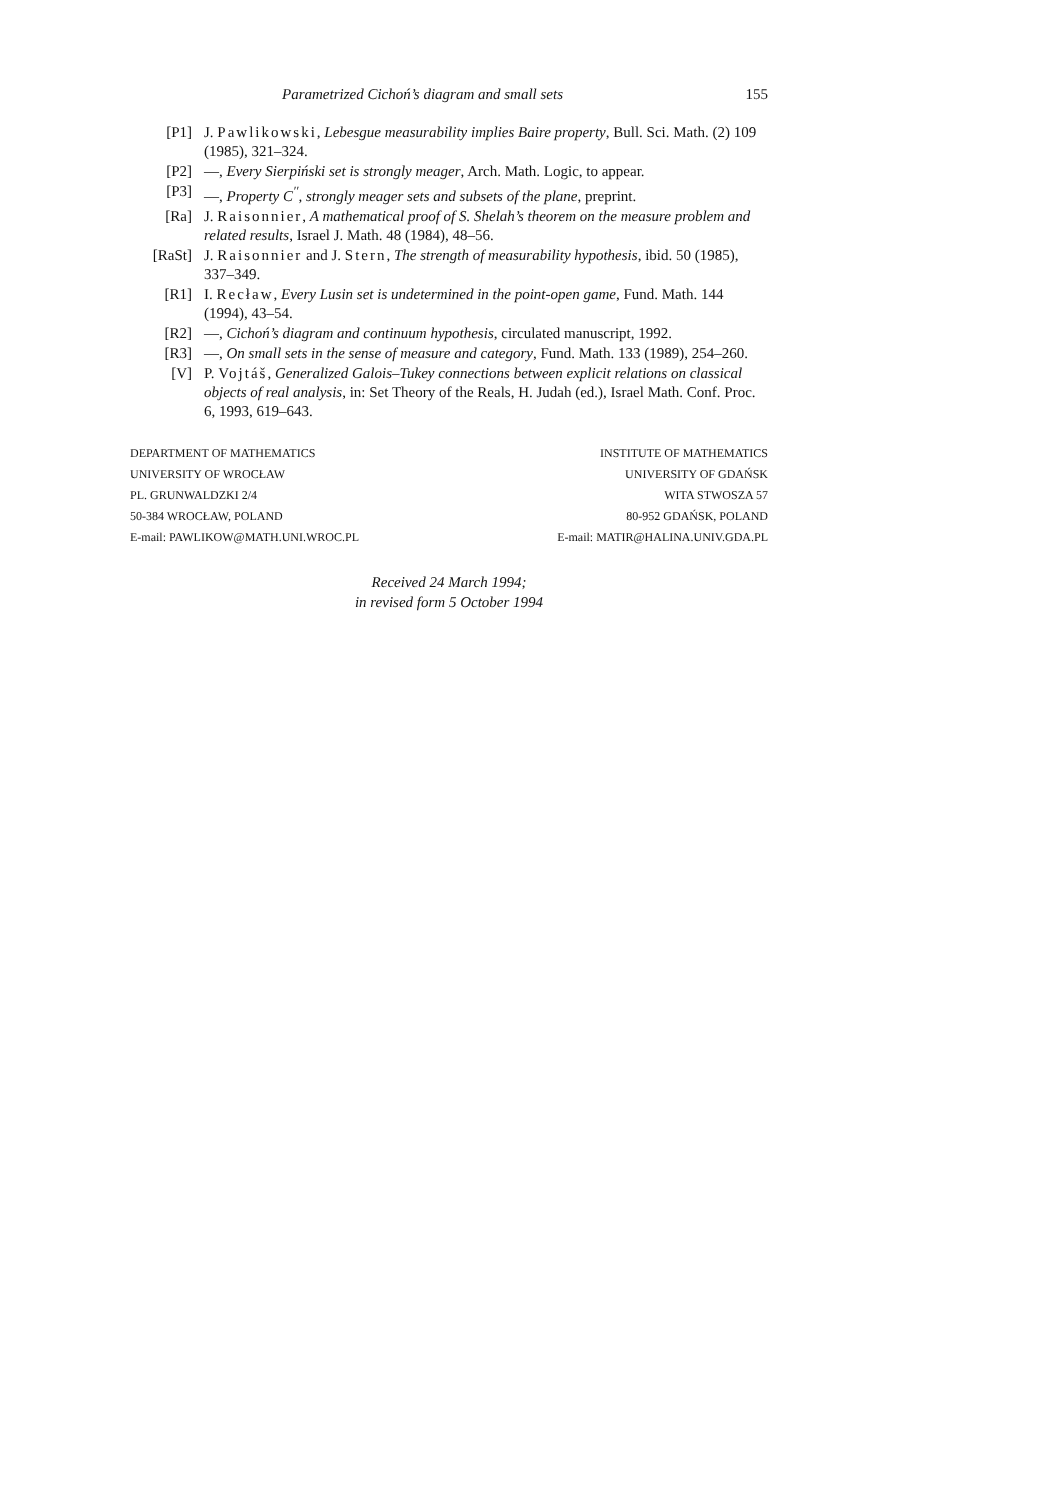Parametrized Cichoń’s diagram and small sets 155
[P1] J. Pawlikowski, Lebesgue measurability implies Baire property, Bull. Sci. Math. (2) 109 (1985), 321–324.
[P2] —, Every Sierpiński set is strongly meager, Arch. Math. Logic, to appear.
[P3] —, Property C<sup>′′</sup>, strongly meager sets and subsets of the plane, preprint.
[Ra] J. Raisonnier, A mathematical proof of S. Shelah’s theorem on the measure problem and related results, Israel J. Math. 48 (1984), 48–56.
[RaSt] J. Raisonnier and J. Stern, The strength of measurability hypothesis, ibid. 50 (1985), 337–349.
[R1] I. Recław, Every Lusin set is undetermined in the point-open game, Fund. Math. 144 (1994), 43–54.
[R2] —, Cichoń’s diagram and continuum hypothesis, circulated manuscript, 1992.
[R3] —, On small sets in the sense of measure and category, Fund. Math. 133 (1989), 254–260.
[V] P. Vojtáš, Generalized Galois–Tukey connections between explicit relations on classical objects of real analysis, in: Set Theory of the Reals, H. Judah (ed.), Israel Math. Conf. Proc. 6, 1993, 619–643.
DEPARTMENT OF MATHEMATICS
UNIVERSITY OF WROCŁAW
PL. GRUNWALDZKI 2/4
50-384 WROCŁAW, POLAND
E-mail: PAWLIKOW@MATH.UNI.WROC.PL
INSTITUTE OF MATHEMATICS
UNIVERSITY OF GDAŃSK
WITA STWOSZA 57
80-952 GDAŃSK, POLAND
E-mail: MATIR@HALINA.UNIV.GDA.PL
Received 24 March 1994;
in revised form 5 October 1994